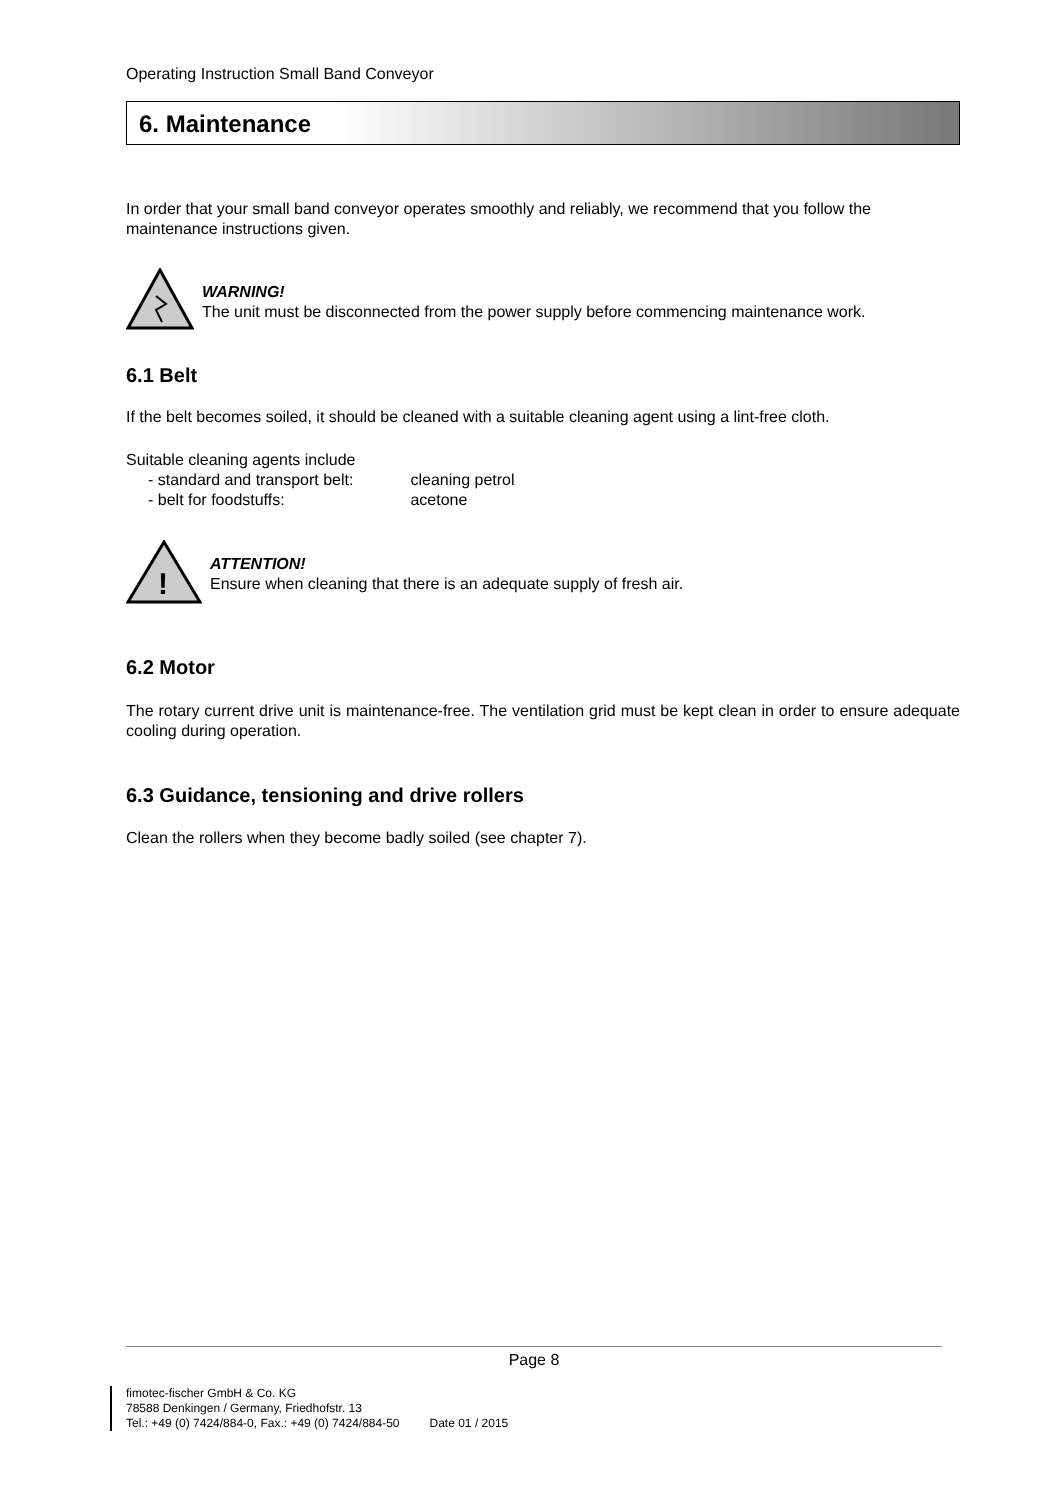Operating Instruction Small Band Conveyor
6. Maintenance
In order that your small band conveyor operates smoothly and reliably, we recommend that you follow the maintenance instructions given.
WARNING!
The unit must be disconnected from the power supply before commencing maintenance work.
6.1 Belt
If the belt becomes soiled, it should be cleaned with a suitable cleaning agent using a lint-free cloth.
Suitable cleaning agents include
- standard and transport belt: cleaning petrol
- belt for foodstuffs: acetone
!
ATTENTION!
Ensure when cleaning that there is an adequate supply of fresh air.
6.2 Motor
The rotary current drive unit is maintenance-free. The ventilation grid must be kept clean in order to ensure adequate cooling during operation.
6.3 Guidance, tensioning and drive rollers
Clean the rollers when they become badly soiled (see chapter 7).
Page 8
fimotec-fischer GmbH & Co. KG
78588 Denkingen / Germany, Friedhofstr. 13
Tel.: +49 (0) 7424/884-0, Fax.: +49 (0) 7424/884-50 Date 01 / 2015